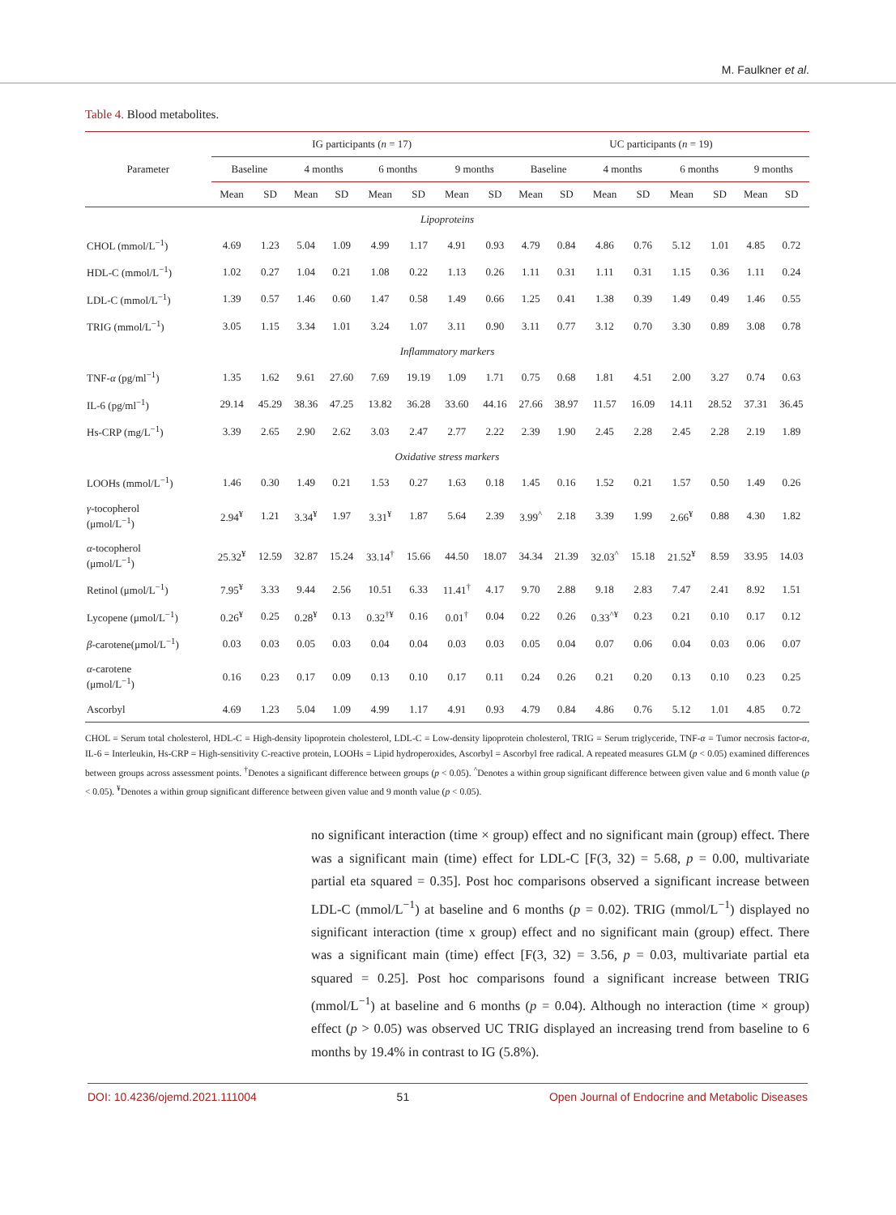M. Faulkner et al.
Table 4. Blood metabolites.
| Parameter | IG participants ( n = 17) | | | | | | | | UC participants ( n = 19) | | | | | | | |
| --- | --- | --- | --- | --- | --- | --- | --- | --- | --- | --- | --- | --- | --- | --- | --- | --- |
| | Baseline | | 4 months | | 6 months | | 9 months | | Baseline | | 4 months | | 6 months | | 9 months | |
| | Mean | SD | Mean | SD | Mean | SD | Mean | SD | Mean | SD | Mean | SD | Mean | SD | Mean | SD |
| Lipoproteins | | | | | | | | | | | | | | | | |
| CHOL (mmol/L<sup>−1</sup>) | 4.69 | 1.23 | 5.04 | 1.09 | 4.99 | 1.17 | 4.91 | 0.93 | 4.79 | 0.84 | 4.86 | 0.76 | 5.12 | 1.01 | 4.85 | 0.72 |
| HDL-C (mmol/L<sup>−1</sup>) | 1.02 | 0.27 | 1.04 | 0.21 | 1.08 | 0.22 | 1.13 | 0.26 | 1.11 | 0.31 | 1.11 | 0.31 | 1.15 | 0.36 | 1.11 | 0.24 |
| LDL-C (mmol/L<sup>−1</sup>) | 1.39 | 0.57 | 1.46 | 0.60 | 1.47 | 0.58 | 1.49 | 0.66 | 1.25 | 0.41 | 1.38 | 0.39 | 1.49 | 0.49 | 1.46 | 0.55 |
| TRIG (mmol/L<sup>−1</sup>) | 3.05 | 1.15 | 3.34 | 1.01 | 3.24 | 1.07 | 3.11 | 0.90 | 3.11 | 0.77 | 3.12 | 0.70 | 3.30 | 0.89 | 3.08 | 0.78 |
| Inflammatory markers | | | | | | | | | | | | | | | | |
| TNF- α (pg/ml<sup>−1</sup>) | 1.35 | 1.62 | 9.61 | 27.60 | 7.69 | 19.19 | 1.09 | 1.71 | 0.75 | 0.68 | 1.81 | 4.51 | 2.00 | 3.27 | 0.74 | 0.63 |
| IL-6 (pg/ml<sup>−1</sup>) | 29.14 | 45.29 | 38.36 | 47.25 | 13.82 | 36.28 | 33.60 | 44.16 | 27.66 | 38.97 | 11.57 | 16.09 | 14.11 | 28.52 | 37.31 | 36.45 |
| Hs-CRP (mg/L<sup>−1</sup>) | 3.39 | 2.65 | 2.90 | 2.62 | 3.03 | 2.47 | 2.77 | 2.22 | 2.39 | 1.90 | 2.45 | 2.28 | 2.45 | 2.28 | 2.19 | 1.89 |
| Oxidative stress markers | | | | | | | | | | | | | | | | |
| LOOHs (mmol/L<sup>−1</sup>) | 1.46 | 0.30 | 1.49 | 0.21 | 1.53 | 0.27 | 1.63 | 0.18 | 1.45 | 0.16 | 1.52 | 0.21 | 1.57 | 0.50 | 1.49 | 0.26 |
| γ -tocopherol (μmol/L<sup>−1</sup>) | 2.94<sup>¥</sup> | 1.21 | 3.34<sup>¥</sup> | 1.97 | 3.31<sup>¥</sup> | 1.87 | 5.64 | 2.39 | 3.99<sup>^</sup> | 2.18 | 3.39 | 1.99 | 2.66<sup>¥</sup> | 0.88 | 4.30 | 1.82 |
| α -tocopherol (μmol/L<sup>−1</sup>) | 25.32<sup>¥</sup> | 12.59 | 32.87 | 15.24 | 33.14<sup>†</sup> | 15.66 | 44.50 | 18.07 | 34.34 | 21.39 | 32.03<sup>^</sup> | 15.18 | 21.52<sup>¥</sup> | 8.59 | 33.95 | 14.03 |
| Retinol (μmol/L<sup>−1</sup>) | 7.95<sup>¥</sup> | 3.33 | 9.44 | 2.56 | 10.51 | 6.33 | 11.41<sup>†</sup> | 4.17 | 9.70 | 2.88 | 9.18 | 2.83 | 7.47 | 2.41 | 8.92 | 1.51 |
| Lycopene (μmol/L<sup>−1</sup>) | 0.26<sup>¥</sup> | 0.25 | 0.28<sup>¥</sup> | 0.13 | 0.32<sup>†¥</sup> | 0.16 | 0.01<sup>†</sup> | 0.04 | 0.22 | 0.26 | 0.33<sup>^¥</sup> | 0.23 | 0.21 | 0.10 | 0.17 | 0.12 |
| β -carotene(μmol/L<sup>−1</sup>) | 0.03 | 0.03 | 0.05 | 0.03 | 0.04 | 0.04 | 0.03 | 0.03 | 0.05 | 0.04 | 0.07 | 0.06 | 0.04 | 0.03 | 0.06 | 0.07 |
| α -carotene (μmol/L<sup>−1</sup>) | 0.16 | 0.23 | 0.17 | 0.09 | 0.13 | 0.10 | 0.17 | 0.11 | 0.24 | 0.26 | 0.21 | 0.20 | 0.13 | 0.10 | 0.23 | 0.25 |
| Ascorbyl | 4.69 | 1.23 | 5.04 | 1.09 | 4.99 | 1.17 | 4.91 | 0.93 | 4.79 | 0.84 | 4.86 | 0.76 | 5.12 | 1.01 | 4.85 | 0.72 |
CHOL = Serum total cholesterol, HDL-C = High-density lipoprotein cholesterol, LDL-C = Low-density lipoprotein cholesterol, TRIG = Serum triglyceride, TNF-α = Tumor necrosis factor-α, IL-6 = Interleukin, Hs-CRP = High-sensitivity C-reactive protein, LOOHs = Lipid hydroperoxides, Ascorbyl = Ascorbyl free radical. A repeated measures GLM (p < 0.05) examined differences between groups across assessment points. <sup>†</sup>Denotes a significant difference between groups (p < 0.05). <sup>^</sup>Denotes a within group significant difference between given value and 6 month value (p < 0.05). <sup>¥</sup>Denotes a within group significant difference between given value and 9 month value (p < 0.05).
no significant interaction (time × group) effect and no significant main (group) effect. There was a significant main (time) effect for LDL-C [F(3, 32) = 5.68, p = 0.00, multivariate partial eta squared = 0.35]. Post hoc comparisons observed a significant increase between LDL-C (mmol/L<sup>−1</sup>) at baseline and 6 months (p = 0.02). TRIG (mmol/L<sup>−1</sup>) displayed no significant interaction (time x group) effect and no significant main (group) effect. There was a significant main (time) effect [F(3, 32) = 3.56, p = 0.03, multivariate partial eta squared = 0.25]. Post hoc comparisons found a significant increase between TRIG (mmol/L<sup>−1</sup>) at baseline and 6 months (p = 0.04). Although no interaction (time × group) effect (p > 0.05) was observed UC TRIG displayed an increasing trend from baseline to 6 months by 19.4% in contrast to IG (5.8%).
DOI: 10.4236/ojemd.2021.111004 51 Open Journal of Endocrine and Metabolic Diseases